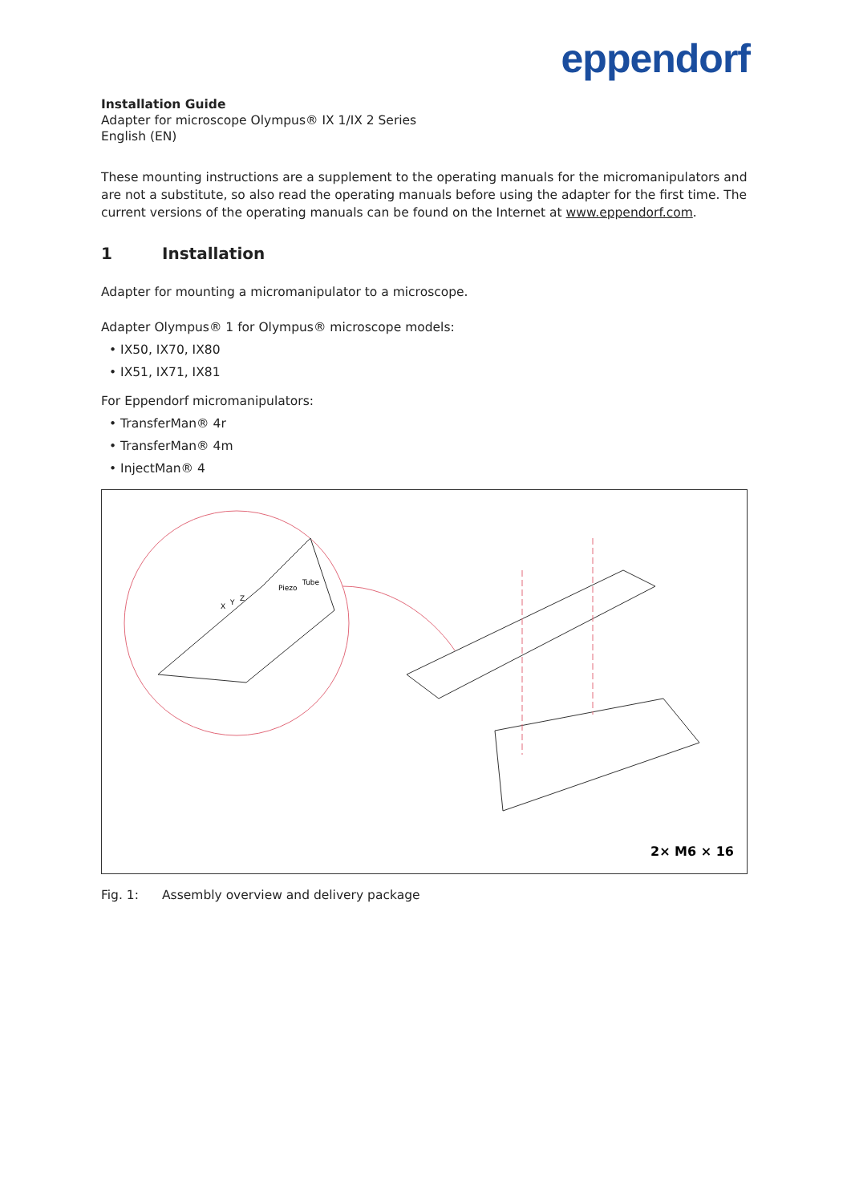eppendorf
Installation Guide
Adapter for microscope Olympus® IX 1/IX 2 Series
English (EN)
These mounting instructions are a supplement to the operating manuals for the micromanipulators and are not a substitute, so also read the operating manuals before using the adapter for the first time. The current versions of the operating manuals can be found on the Internet at www.eppendorf.com.
1 Installation
Adapter for mounting a micromanipulator to a microscope.
Adapter Olympus® 1 for Olympus® microscope models:
• IX50, IX70, IX80
• IX51, IX71, IX81
For Eppendorf micromanipulators:
• TransferMan® 4r
• TransferMan® 4m
• InjectMan® 4
2× M6 × 16
Piezo
Tube
X
Y
Z
Fig. 1: Assembly overview and delivery package